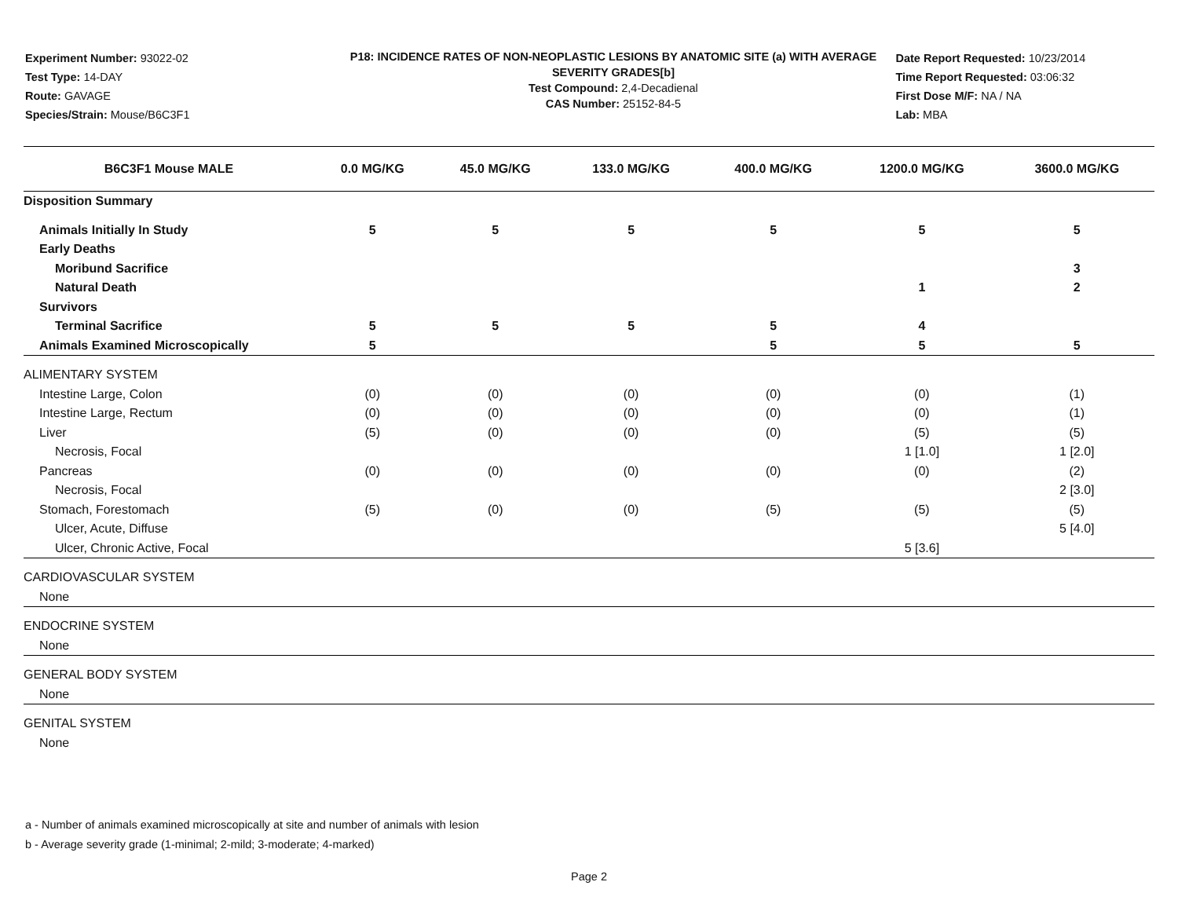Experiment Number: 93022-02
Test Type: 14-DAY
Route: GAVAGE
Species/Strain: Mouse/B6C3F1
P18: INCIDENCE RATES OF NON-NEOPLASTIC LESIONS BY ANATOMIC SITE (a) WITH AVERAGE SEVERITY GRADES[b]
Test Compound: 2,4-Decadienal
CAS Number: 25152-84-5
Date Report Requested: 10/23/2014
Time Report Requested: 03:06:32
First Dose M/F: NA / NA
Lab: MBA
| B6C3F1 Mouse MALE | 0.0 MG/KG | 45.0 MG/KG | 133.0 MG/KG | 400.0 MG/KG | 1200.0 MG/KG | 3600.0 MG/KG |
| --- | --- | --- | --- | --- | --- | --- |
| Disposition Summary | | | | | | |
| Animals Initially In Study | 5 | 5 | 5 | 5 | 5 | 5 |
| Early Deaths | | | | | | |
| Moribund Sacrifice | | | | | | 3 |
| Natural Death | | | | | 1 | 2 |
| Survivors | | | | | | |
| Terminal Sacrifice | 5 | 5 | 5 | 5 | 4 | |
| Animals Examined Microscopically | 5 | | | 5 | 5 | 5 |
| ALIMENTARY SYSTEM | | | | | | |
| Intestine Large, Colon | (0) | (0) | (0) | (0) | (0) | (1) |
| Intestine Large, Rectum | (0) | (0) | (0) | (0) | (0) | (1) |
| Liver | (5) | (0) | (0) | (0) | (5) | (5) |
| Necrosis, Focal | | | | | 1 [1.0] | 1 [2.0] |
| Pancreas | (0) | (0) | (0) | (0) | (0) | (2) |
| Necrosis, Focal | | | | | | 2 [3.0] |
| Stomach, Forestomach | (5) | (0) | (0) | (5) | (5) | (5) |
| Ulcer, Acute, Diffuse | | | | | | 5 [4.0] |
| Ulcer, Chronic Active, Focal | | | | | 5 [3.6] | |
| CARDIOVASCULAR SYSTEM | | | | | | |
| None | | | | | | |
| ENDOCRINE SYSTEM | | | | | | |
| None | | | | | | |
| GENERAL BODY SYSTEM | | | | | | |
| None | | | | | | |
| GENITAL SYSTEM | | | | | | |
| None | | | | | | |
a - Number of animals examined microscopically at site and number of animals with lesion
b - Average severity grade (1-minimal; 2-mild; 3-moderate; 4-marked)
Page 2